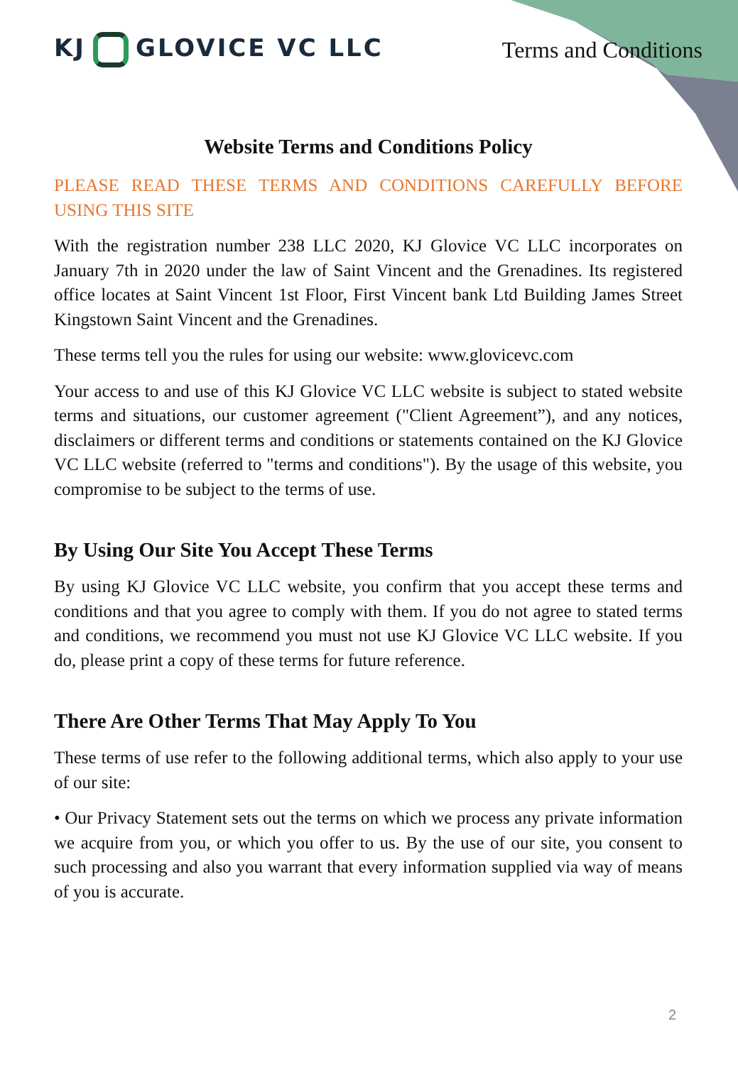KJ GLOVICE VC LLC Terms and Conditions
Website Terms and Conditions Policy
PLEASE READ THESE TERMS AND CONDITIONS CAREFULLY BEFORE USING THIS SITE
With the registration number 238 LLC 2020, KJ Glovice VC LLC incorporates on January 7th in 2020 under the law of Saint Vincent and the Grenadines. Its registered office locates at Saint Vincent 1st Floor, First Vincent bank Ltd Building James Street Kingstown Saint Vincent and the Grenadines.
These terms tell you the rules for using our website: www.glovicevc.com
Your access to and use of this KJ Glovice VC LLC website is subject to stated website terms and situations, our customer agreement ("Client Agreement”), and any notices, disclaimers or different terms and conditions or statements contained on the KJ Glovice VC LLC website (referred to "terms and conditions"). By the usage of this website, you compromise to be subject to the terms of use.
By Using Our Site You Accept These Terms
By using KJ Glovice VC LLC website, you confirm that you accept these terms and conditions and that you agree to comply with them. If you do not agree to stated terms and conditions, we recommend you must not use KJ Glovice VC LLC website. If you do, please print a copy of these terms for future reference.
There Are Other Terms That May Apply To You
These terms of use refer to the following additional terms, which also apply to your use of our site:
• Our Privacy Statement sets out the terms on which we process any private information we acquire from you, or which you offer to us. By the use of our site, you consent to such processing and also you warrant that every information supplied via way of means of you is accurate.
2